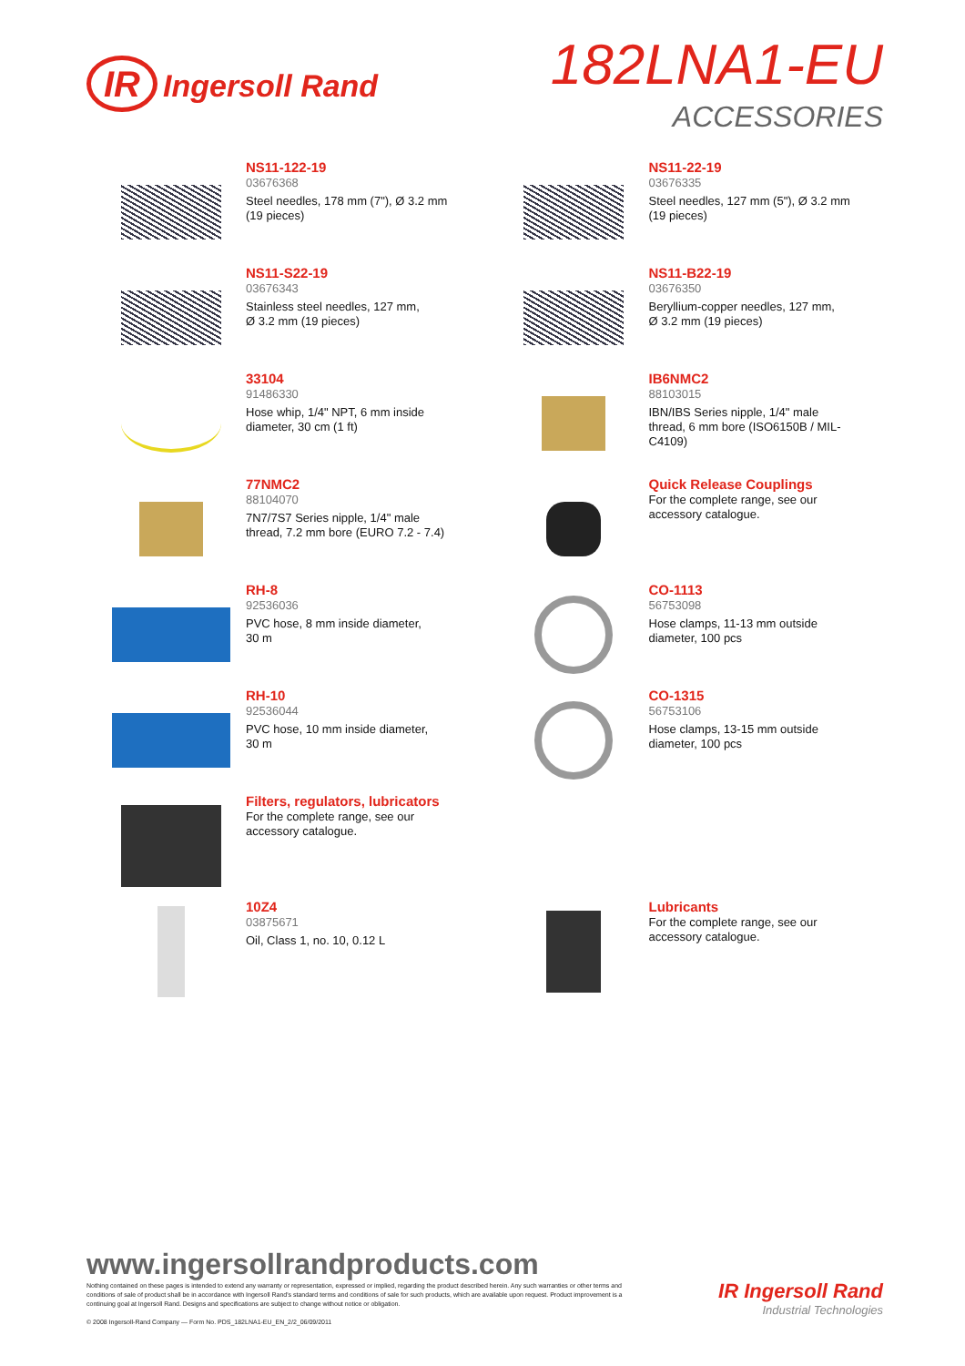IR Ingersoll Rand
182LNA1-EU
ACCESSORIES
NS11-122-19
03676368
Steel needles, 178 mm (7"), Ø 3.2 mm
(19 pieces)
NS11-22-19
03676335
Steel needles, 127 mm (5"), Ø 3.2 mm
(19 pieces)
NS11-S22-19
03676343
Stainless steel needles, 127 mm,
Ø 3.2 mm (19 pieces)
NS11-B22-19
03676350
Beryllium-copper needles, 127 mm,
Ø 3.2 mm (19 pieces)
33104
91486330
Hose whip, 1/4" NPT, 6 mm inside
diameter, 30 cm (1 ft)
IB6NMC2
88103015
IBN/IBS Series nipple, 1/4" male
thread, 6 mm bore (ISO6150B / MIL-
C4109)
77NMC2
88104070
7N7/7S7 Series nipple, 1/4" male
thread, 7.2 mm bore (EURO 7.2 - 7.4)
Quick Release Couplings
For the complete range, see our
accessory catalogue.
RH-8
92536036
PVC hose, 8 mm inside diameter,
30 m
CO-1113
56753098
Hose clamps, 11-13 mm outside
diameter, 100 pcs
RH-10
92536044
PVC hose, 10 mm inside diameter,
30 m
CO-1315
56753106
Hose clamps, 13-15 mm outside
diameter, 100 pcs
Filters, regulators, lubricators
For the complete range, see our
accessory catalogue.
10Z4
03875671
Oil, Class 1, no. 10, 0.12 L
Lubricants
For the complete range, see our
accessory catalogue.
www.ingersollrandproducts.com
Nothing contained on these pages is intended to extend any warranty or representation, expressed or implied, regarding the product described herein. Any such warranties or other terms and conditions of sale of product shall be in accordance with Ingersoll Rand's standard terms and conditions of sale for such products, which are available upon request. Product improvement is a continuing goal at Ingersoll Rand. Designs and specifications are subject to change without notice or obligation.
© 2008 Ingersoll-Rand Company — Form No. PDS_182LNA1-EU_EN_2/2_06/09/2011
IR Ingersoll Rand
Industrial Technologies